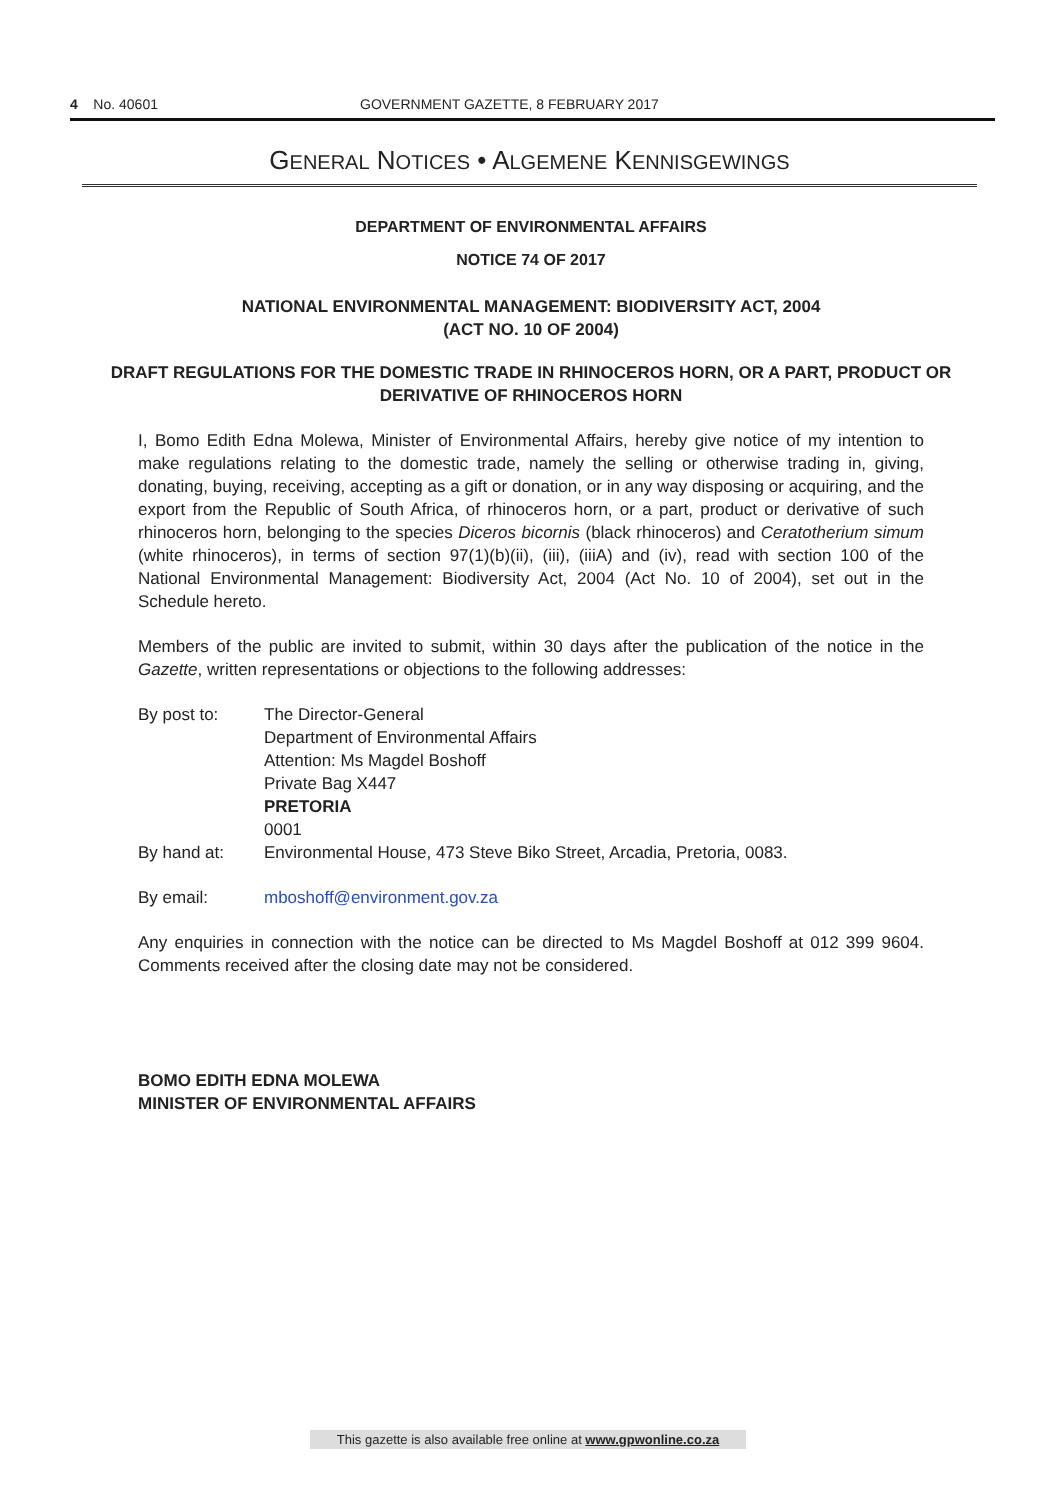4 No. 40601 GOVERNMENT GAZETTE, 8 FEBRUARY 2017
GENERAL NOTICES • ALGEMENE KENNISGEWINGS
DEPARTMENT OF ENVIRONMENTAL AFFAIRS
NOTICE 74 OF 2017
NATIONAL ENVIRONMENTAL MANAGEMENT: BIODIVERSITY ACT, 2004
(ACT NO. 10 OF 2004)
DRAFT REGULATIONS FOR THE DOMESTIC TRADE IN RHINOCEROS HORN, OR A PART, PRODUCT OR DERIVATIVE OF RHINOCEROS HORN
I, Bomo Edith Edna Molewa, Minister of Environmental Affairs, hereby give notice of my intention to make regulations relating to the domestic trade, namely the selling or otherwise trading in, giving, donating, buying, receiving, accepting as a gift or donation, or in any way disposing or acquiring, and the export from the Republic of South Africa, of rhinoceros horn, or a part, product or derivative of such rhinoceros horn, belonging to the species Diceros bicornis (black rhinoceros) and Ceratotherium simum (white rhinoceros), in terms of section 97(1)(b)(ii), (iii), (iiiA) and (iv), read with section 100 of the National Environmental Management: Biodiversity Act, 2004 (Act No. 10 of 2004), set out in the Schedule hereto.
Members of the public are invited to submit, within 30 days after the publication of the notice in the Gazette, written representations or objections to the following addresses:
| By post to: | The Director-General Department of Environmental Affairs Attention: Ms Magdel Boshoff Private Bag X447 PRETORIA 0001 |
| By hand at: | Environmental House, 473 Steve Biko Street, Arcadia, Pretoria, 0083. |
| By email: | mboshoff@environment.gov.za |
Any enquiries in connection with the notice can be directed to Ms Magdel Boshoff at 012 399 9604. Comments received after the closing date may not be considered.
BOMO EDITH EDNA MOLEWA
MINISTER OF ENVIRONMENTAL AFFAIRS
This gazette is also available free online at www.gpwonline.co.za